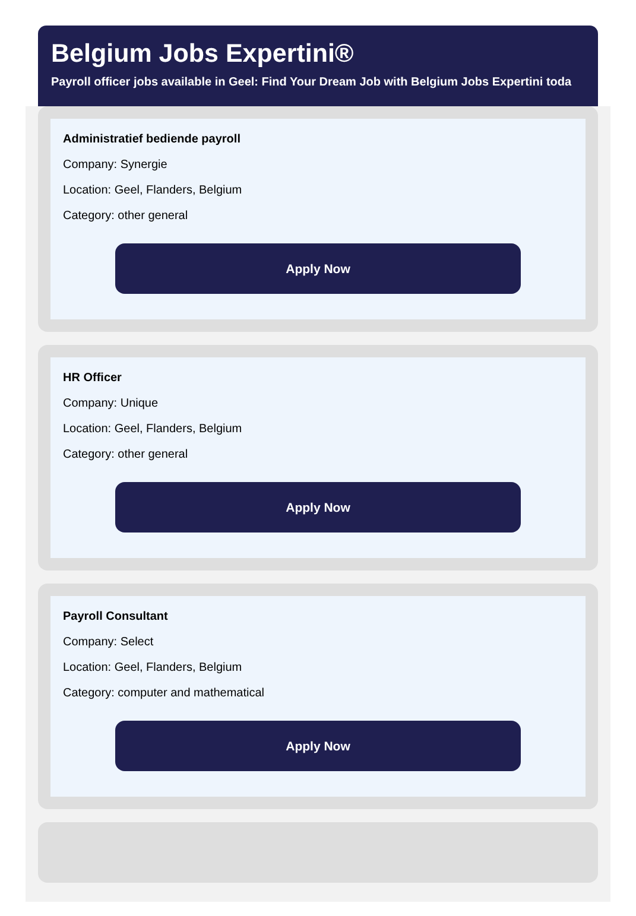Belgium Jobs Expertini®
Payroll officer jobs available in Geel: Find Your Dream Job with Belgium Jobs Expertini toda
Administratief bediende payroll
Company: Synergie
Location: Geel, Flanders, Belgium
Category: other general
Apply Now
HR Officer
Company: Unique
Location: Geel, Flanders, Belgium
Category: other general
Apply Now
Payroll Consultant
Company: Select
Location: Geel, Flanders, Belgium
Category: computer and mathematical
Apply Now